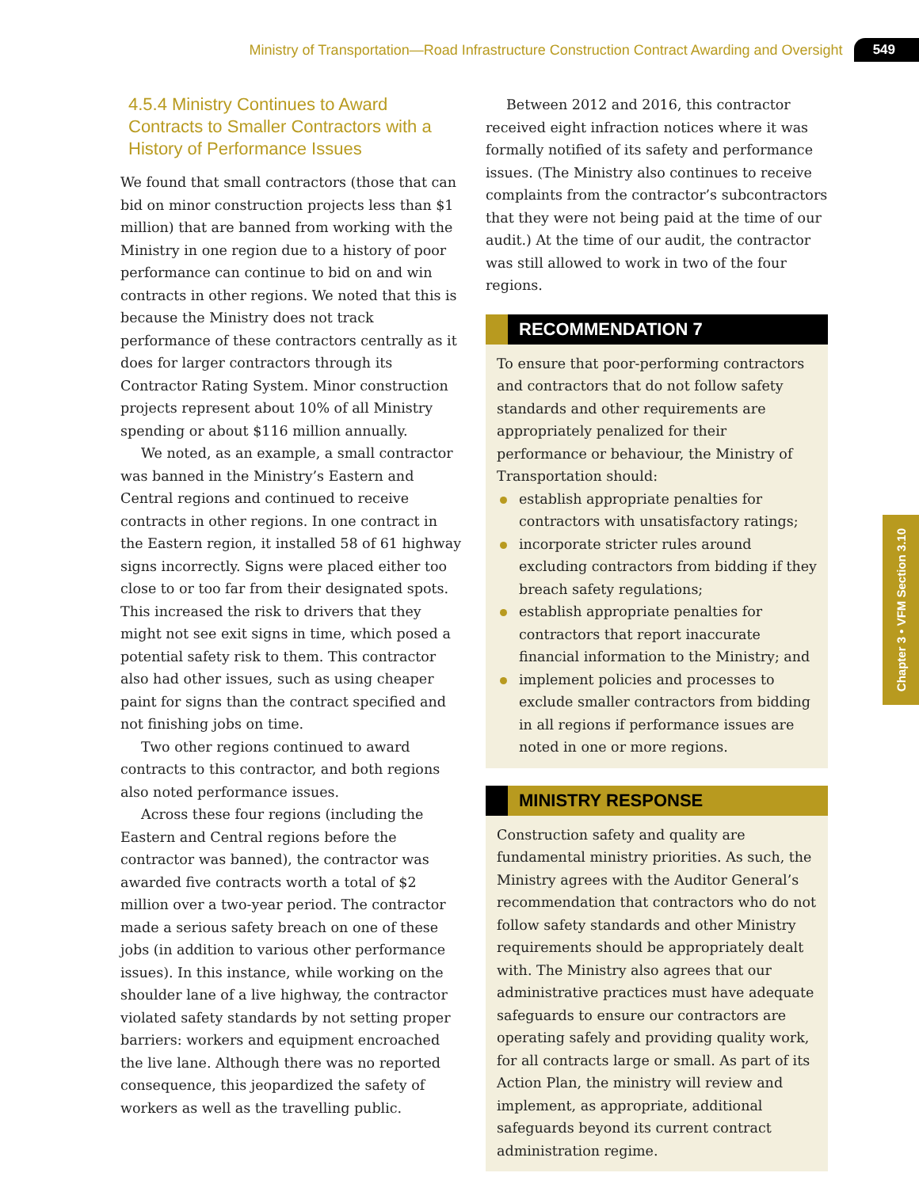Ministry of Transportation—Road Infrastructure Construction Contract Awarding and Oversight 549
4.5.4 Ministry Continues to Award Contracts to Smaller Contractors with a History of Performance Issues
We found that small contractors (those that can bid on minor construction projects less than $1 million) that are banned from working with the Ministry in one region due to a history of poor performance can continue to bid on and win contracts in other regions. We noted that this is because the Ministry does not track performance of these contractors centrally as it does for larger contractors through its Contractor Rating System. Minor construction projects represent about 10% of all Ministry spending or about $116 million annually.
We noted, as an example, a small contractor was banned in the Ministry’s Eastern and Central regions and continued to receive contracts in other regions. In one contract in the Eastern region, it installed 58 of 61 highway signs incorrectly. Signs were placed either too close to or too far from their designated spots. This increased the risk to drivers that they might not see exit signs in time, which posed a potential safety risk to them. This contractor also had other issues, such as using cheaper paint for signs than the contract specified and not finishing jobs on time.
Two other regions continued to award contracts to this contractor, and both regions also noted performance issues.
Across these four regions (including the Eastern and Central regions before the contractor was banned), the contractor was awarded five contracts worth a total of $2 million over a two-year period. The contractor made a serious safety breach on one of these jobs (in addition to various other performance issues). In this instance, while working on the shoulder lane of a live highway, the contractor violated safety standards by not setting proper barriers: workers and equipment encroached the live lane. Although there was no reported consequence, this jeopardized the safety of workers as well as the travelling public.
Between 2012 and 2016, this contractor received eight infraction notices where it was formally notified of its safety and performance issues. (The Ministry also continues to receive complaints from the contractor’s subcontractors that they were not being paid at the time of our audit.) At the time of our audit, the contractor was still allowed to work in two of the four regions.
RECOMMENDATION 7
To ensure that poor-performing contractors and contractors that do not follow safety standards and other requirements are appropriately penalized for their performance or behaviour, the Ministry of Transportation should:
establish appropriate penalties for contractors with unsatisfactory ratings;
incorporate stricter rules around excluding contractors from bidding if they breach safety regulations;
establish appropriate penalties for contractors that report inaccurate financial information to the Ministry; and
implement policies and processes to exclude smaller contractors from bidding in all regions if performance issues are noted in one or more regions.
MINISTRY RESPONSE
Construction safety and quality are fundamental ministry priorities. As such, the Ministry agrees with the Auditor General’s recommendation that contractors who do not follow safety standards and other Ministry requirements should be appropriately dealt with. The Ministry also agrees that our administrative practices must have adequate safeguards to ensure our contractors are operating safely and providing quality work, for all contracts large or small. As part of its Action Plan, the ministry will review and implement, as appropriate, additional safeguards beyond its current contract administration regime.
Chapter 3 • VFM Section 3.10